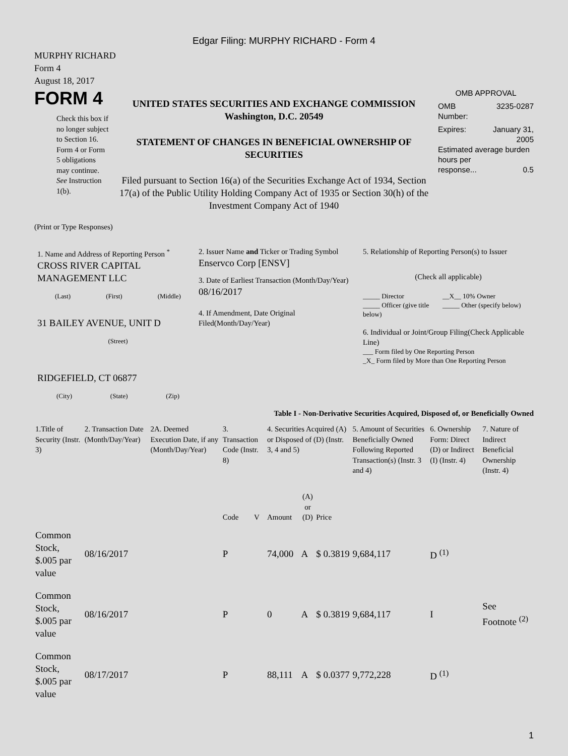Edgar Filing: MURPHY RICHARD - Form 4
MURPHY RICHARD
Form 4
August 18, 2017
FORM 4
Check this box if no longer subject to Section 16. Form 4 or Form 5 obligations may continue. See Instruction 1(b).
UNITED STATES SECURITIES AND EXCHANGE COMMISSION
Washington, D.C. 20549
STATEMENT OF CHANGES IN BENEFICIAL OWNERSHIP OF SECURITIES
Filed pursuant to Section 16(a) of the Securities Exchange Act of 1934, Section 17(a) of the Public Utility Holding Company Act of 1935 or Section 30(h) of the Investment Company Act of 1940
OMB APPROVAL
OMB
Number: 3235-0287
Expires: January 31,
2005
Estimated average burden hours per
response... 0.5
(Print or Type Responses)
1. Name and Address of Reporting Person <sup>*</sup>
CROSS RIVER CAPITAL MANAGEMENT LLC
(Last) (First) (Middle)
31 BAILEY AVENUE, UNIT D
(Street)
RIDGEFIELD, CT 06877
(City) (State) (Zip)
2. Issuer Name and Ticker or Trading Symbol
Enservco Corp [ENSV]
3. Date of Earliest Transaction (Month/Day/Year)
08/16/2017
4. If Amendment, Date Original Filed(Month/Day/Year)
5. Relationship of Reporting Person(s) to Issuer
(Check all applicable)
_____ Director
_____ Officer (give title below)
__X__ 10% Owner
_____ Other (specify below)
6. Individual or Joint/Group Filing(Check Applicable Line)
___ Form filed by One Reporting Person
_X_ Form filed by More than One Reporting Person
Table I - Non-Derivative Securities Acquired, Disposed of, or Beneficially Owned
| 1.Title of Security (Instr. 3) | 2. Transaction Date (Month/Day/Year) | 2A. Deemed Execution Date, if any (Month/Day/Year) | 3. Transaction Code (Instr. 8) | | 4. Securities Acquired (A) or Disposed of (D) (Instr. 3, 4 and 5) | | | 5. Amount of Securities Beneficially Owned Following Reported Transaction(s) (Instr. 3 and 4) | 6. Ownership Form: Direct (D) or Indirect (I) (Instr. 4) | 7. Nature of Indirect Beneficial Ownership (Instr. 4) |
| --- | --- | --- | --- | --- | --- | --- | --- | --- | --- | --- |
| | | | Code | V | Amount | (A) or (D) | Price | | | |
| Common Stock, $.005 par value | 08/16/2017 | | P | | 74,000 | A | $ 0.3819 | 9,684,117 | D <sup>(1)</sup> | |
| Common Stock, $.005 par value | 08/16/2017 | | P | | 0 | A | $ 0.3819 | 9,684,117 | I | See Footnote <sup>(2)</sup> |
| Common Stock, $.005 par value | 08/17/2017 | | P | | 88,111 | A | $ 0.0377 | 9,772,228 | D <sup>(1)</sup> | |
1